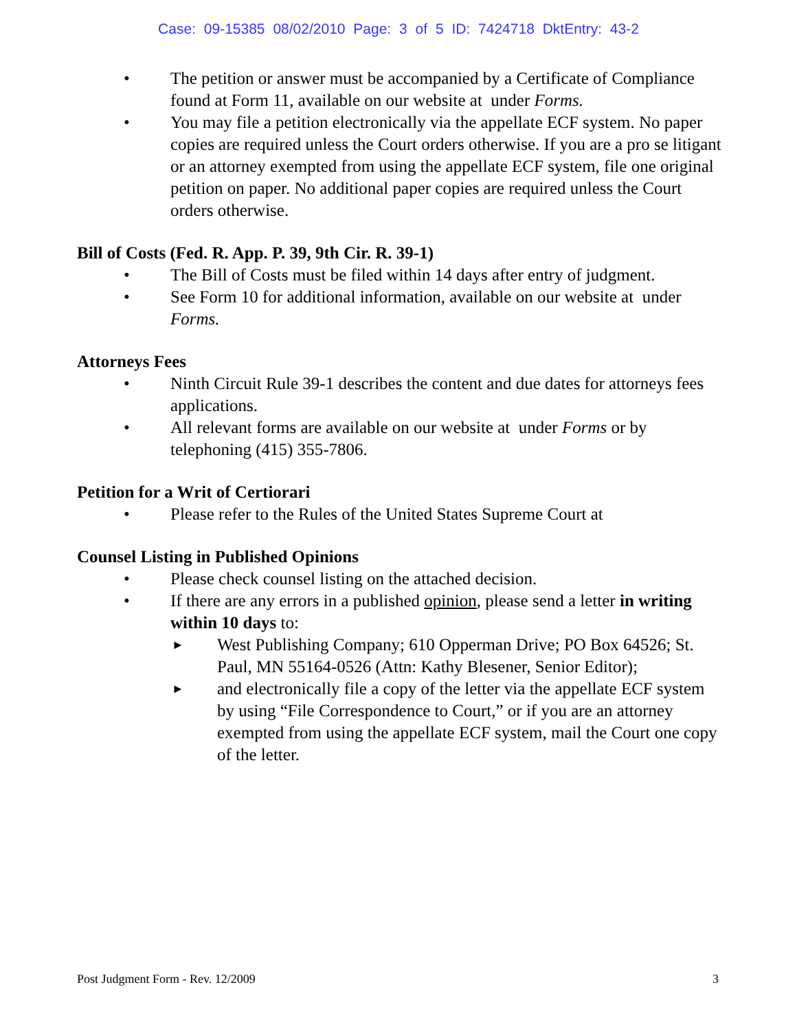Case: 09-15385 08/02/2010 Page: 3 of 5 ID: 7424718 DktEntry: 43-2
• The petition or answer must be accompanied by a Certificate of Compliance found at Form 11, available on our website at under Forms.
• You may file a petition electronically via the appellate ECF system. No paper copies are required unless the Court orders otherwise. If you are a pro se litigant or an attorney exempted from using the appellate ECF system, file one original petition on paper. No additional paper copies are required unless the Court orders otherwise.
Bill of Costs (Fed. R. App. P. 39, 9th Cir. R. 39-1)
• The Bill of Costs must be filed within 14 days after entry of judgment.
• See Form 10 for additional information, available on our website at under Forms.
Attorneys Fees
• Ninth Circuit Rule 39-1 describes the content and due dates for attorneys fees applications.
• All relevant forms are available on our website at under Forms or by telephoning (415) 355-7806.
Petition for a Writ of Certiorari
• Please refer to the Rules of the United States Supreme Court at
Counsel Listing in Published Opinions
• Please check counsel listing on the attached decision.
• If there are any errors in a published opinion, please send a letter in writing within 10 days to:
►
West Publishing Company; 610 Opperman Drive; PO Box 64526; St. Paul, MN 55164-0526 (Attn: Kathy Blesener, Senior Editor);
►
and electronically file a copy of the letter via the appellate ECF system by using “File Correspondence to Court,” or if you are an attorney exempted from using the appellate ECF system, mail the Court one copy of the letter.
Post Judgment Form - Rev. 12/2009 3